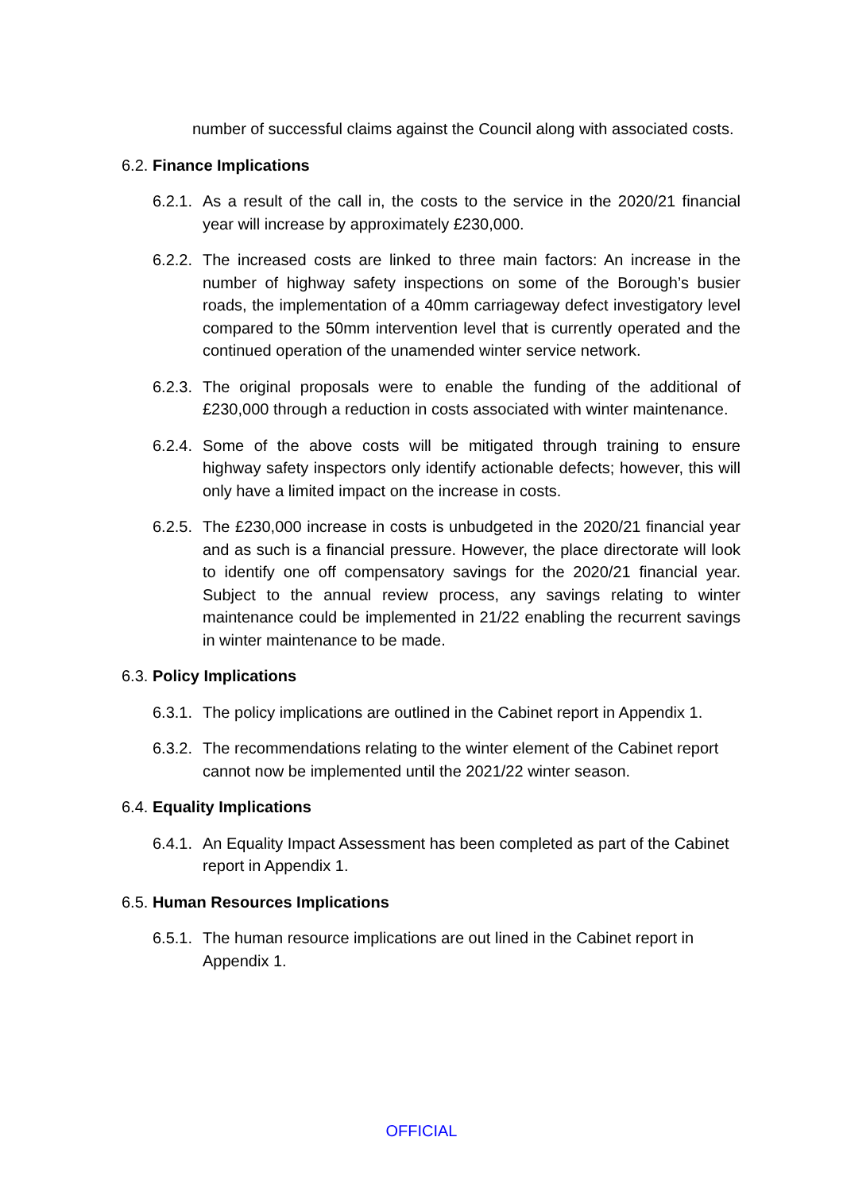number of successful claims against the Council along with associated costs.
6.2. Finance Implications
6.2.1.
As a result of the call in, the costs to the service in the 2020/21 financial year will increase by approximately £230,000.
6.2.2.
The increased costs are linked to three main factors: An increase in the number of highway safety inspections on some of the Borough’s busier roads, the implementation of a 40mm carriageway defect investigatory level compared to the 50mm intervention level that is currently operated and the continued operation of the unamended winter service network.
6.2.3.
The original proposals were to enable the funding of the additional of £230,000 through a reduction in costs associated with winter maintenance.
6.2.4.
Some of the above costs will be mitigated through training to ensure highway safety inspectors only identify actionable defects; however, this will only have a limited impact on the increase in costs.
6.2.5.
The £230,000 increase in costs is unbudgeted in the 2020/21 financial year and as such is a financial pressure. However, the place directorate will look to identify one off compensatory savings for the 2020/21 financial year. Subject to the annual review process, any savings relating to winter maintenance could be implemented in 21/22 enabling the recurrent savings in winter maintenance to be made.
6.3. Policy Implications
6.3.1.
The policy implications are outlined in the Cabinet report in Appendix 1.
6.3.2.
The recommendations relating to the winter element of the Cabinet report cannot now be implemented until the 2021/22 winter season.
6.4. Equality Implications
6.4.1.
An Equality Impact Assessment has been completed as part of the Cabinet report in Appendix 1.
6.5. Human Resources Implications
6.5.1.
The human resource implications are out lined in the Cabinet report in Appendix 1.
OFFICIAL